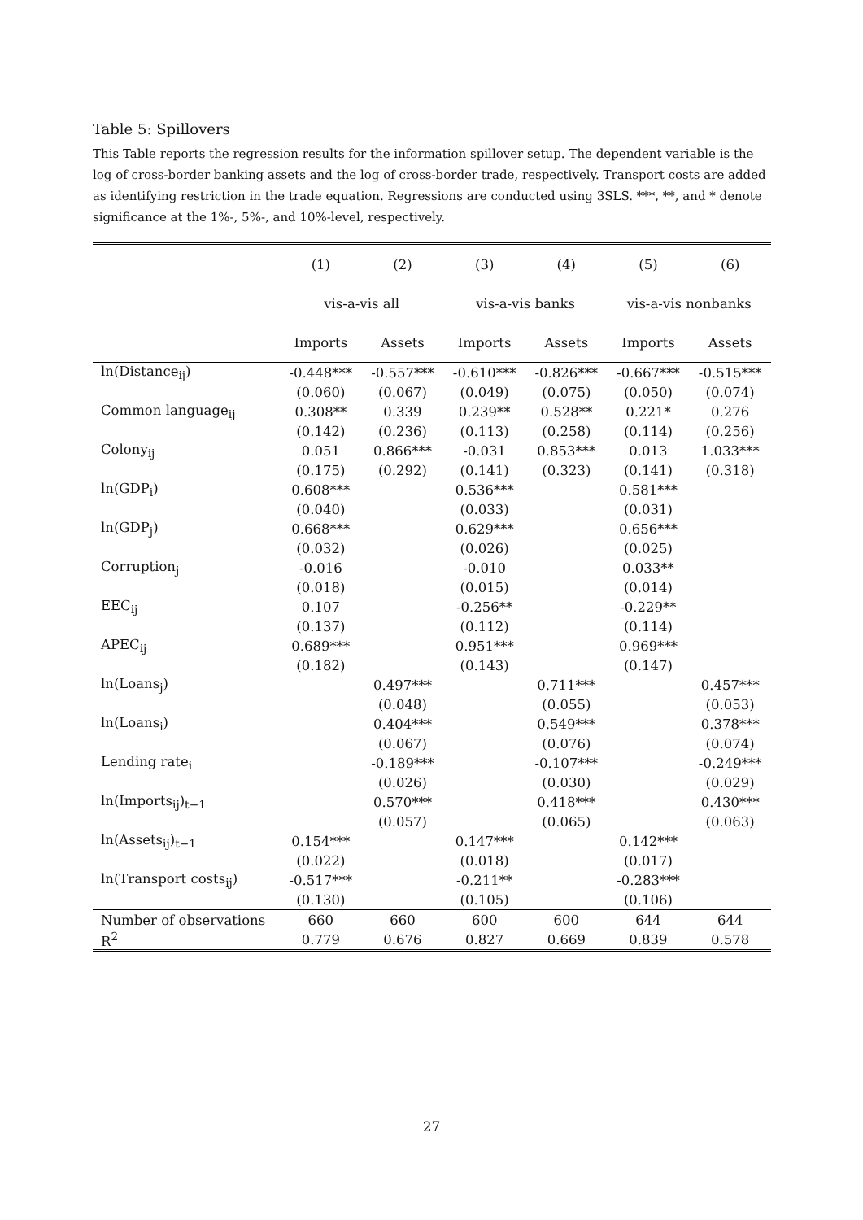Table 5: Spillovers
This Table reports the regression results for the information spillover setup. The dependent variable is the log of cross-border banking assets and the log of cross-border trade, respectively. Transport costs are added as identifying restriction in the trade equation. Regressions are conducted using 3SLS. ***, **, and * denote significance at the 1%-, 5%-, and 10%-level, respectively.
| | (1) | (2) | (3) | (4) | (5) | (6) |
| --- | --- | --- | --- | --- | --- | --- |
| | vis-a-vis all | | vis-a-vis banks | | vis-a-vis nonbanks | |
| | Imports | Assets | Imports | Assets | Imports | Assets |
| ln(Distance<sub>ij</sub>) | -0.448*** | -0.557*** | -0.610*** | -0.826*** | -0.667*** | -0.515*** |
| | (0.060) | (0.067) | (0.049) | (0.075) | (0.050) | (0.074) |
| Common language<sub>ij</sub> | 0.308** | 0.339 | 0.239** | 0.528** | 0.221* | 0.276 |
| | (0.142) | (0.236) | (0.113) | (0.258) | (0.114) | (0.256) |
| Colony<sub>ij</sub> | 0.051 | 0.866*** | -0.031 | 0.853*** | 0.013 | 1.033*** |
| | (0.175) | (0.292) | (0.141) | (0.323) | (0.141) | (0.318) |
| ln(GDP<sub>i</sub>) | 0.608*** | | 0.536*** | | 0.581*** | |
| | (0.040) | | (0.033) | | (0.031) | |
| ln(GDP<sub>j</sub>) | 0.668*** | | 0.629*** | | 0.656*** | |
| | (0.032) | | (0.026) | | (0.025) | |
| Corruption<sub>j</sub> | -0.016 | | -0.010 | | 0.033** | |
| | (0.018) | | (0.015) | | (0.014) | |
| EEC<sub>ij</sub> | 0.107 | | -0.256** | | -0.229** | |
| | (0.137) | | (0.112) | | (0.114) | |
| APEC<sub>ij</sub> | 0.689*** | | 0.951*** | | 0.969*** | |
| | (0.182) | | (0.143) | | (0.147) | |
| ln(Loans<sub>j</sub>) | | 0.497*** | | 0.711*** | | 0.457*** |
| | | (0.048) | | (0.055) | | (0.053) |
| ln(Loans<sub>i</sub>) | | 0.404*** | | 0.549*** | | 0.378*** |
| | | (0.067) | | (0.076) | | (0.074) |
| Lending rate<sub>i</sub> | | -0.189*** | | -0.107*** | | -0.249*** |
| | | (0.026) | | (0.030) | | (0.029) |
| ln(Imports<sub>ij</sub>)<sub>t−1</sub> | | 0.570*** | | 0.418*** | | 0.430*** |
| | | (0.057) | | (0.065) | | (0.063) |
| ln(Assets<sub>ij</sub>)<sub>t−1</sub> | 0.154*** | | 0.147*** | | 0.142*** | |
| | (0.022) | | (0.018) | | (0.017) | |
| ln(Transport costs<sub>ij</sub>) | -0.517*** | | -0.211** | | -0.283*** | |
| | (0.130) | | (0.105) | | (0.106) | |
| Number of observations | 660 | 660 | 600 | 600 | 644 | 644 |
| R<sup>2</sup> | 0.779 | 0.676 | 0.827 | 0.669 | 0.839 | 0.578 |
27